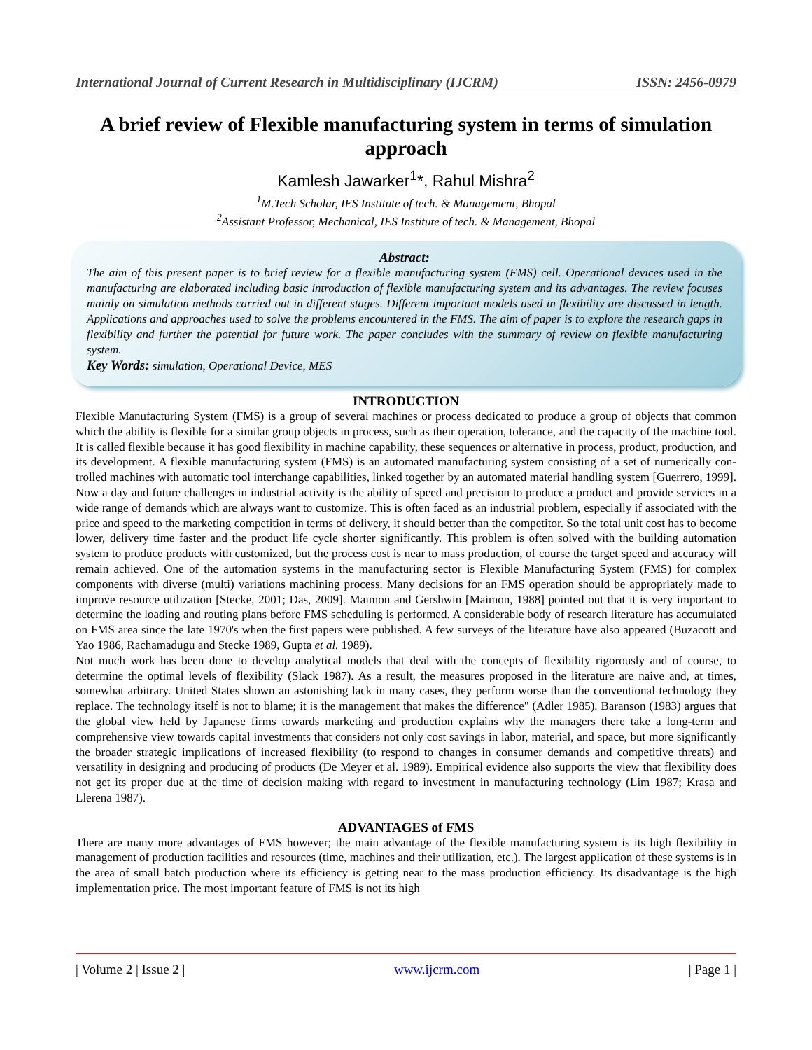International Journal of Current Research in Multidisciplinary (IJCRM) ISSN: 2456-0979
A brief review of Flexible manufacturing system in terms of simulation approach
Kamlesh Jawarker<sup>1</sup>*, Rahul Mishra<sup>2</sup>
<sup>1</sup> M.Tech Scholar, IES Institute of tech. & Management, Bhopal
<sup>2</sup> Assistant Professor, Mechanical, IES Institute of tech. & Management, Bhopal
Abstract:
The aim of this present paper is to brief review for a flexible manufacturing system (FMS) cell. Operational devices used in the manufacturing are elaborated including basic introduction of flexible manufacturing system and its advantages. The review focuses mainly on simulation methods carried out in different stages. Different important models used in flexibility are discussed in length. Applications and approaches used to solve the problems encountered in the FMS. The aim of paper is to explore the research gaps in flexibility and further the potential for future work. The paper concludes with the summary of review on flexible manufacturing system.
Key Words: simulation, Operational Device, MES
INTRODUCTION
Flexible Manufacturing System (FMS) is a group of several machines or process dedicated to produce a group of objects that common which the ability is flexible for a similar group objects in process, such as their operation, tolerance, and the capacity of the machine tool. It is called flexible because it has good flexibility in machine capability, these sequences or alternative in process, product, production, and its development. A flexible manufacturing system (FMS) is an automated manufacturing system consisting of a set of numerically con- trolled machines with automatic tool interchange capabilities, linked together by an automated material handling system [Guerrero, 1999]. Now a day and future challenges in industrial activity is the ability of speed and precision to produce a product and provide services in a wide range of demands which are always want to customize. This is often faced as an industrial problem, especially if associated with the price and speed to the marketing competition in terms of delivery, it should better than the competitor. So the total unit cost has to become lower, delivery time faster and the product life cycle shorter significantly. This problem is often solved with the building automation system to produce products with customized, but the process cost is near to mass production, of course the target speed and accuracy will remain achieved. One of the automation systems in the manufacturing sector is Flexible Manufacturing System (FMS) for complex components with diverse (multi) variations machining process. Many decisions for an FMS operation should be appropriately made to improve resource utilization [Stecke, 2001; Das, 2009]. Maimon and Gershwin [Maimon, 1988] pointed out that it is very important to determine the loading and routing plans before FMS scheduling is performed. A considerable body of research literature has accumulated on FMS area since the late 1970's when the first papers were published. A few surveys of the literature have also appeared (Buzacott and Yao 1986, Rachamadugu and Stecke 1989, Gupta et al. 1989).
Not much work has been done to develop analytical models that deal with the concepts of flexibility rigorously and of course, to determine the optimal levels of flexibility (Slack 1987). As a result, the measures proposed in the literature are naive and, at times, somewhat arbitrary. United States shown an astonishing lack in many cases, they perform worse than the conventional technology they replace. The technology itself is not to blame; it is the management that makes the difference" (Adler 1985). Baranson (1983) argues that the global view held by Japanese firms towards marketing and production explains why the managers there take a long-term and comprehensive view towards capital investments that considers not only cost savings in labor, material, and space, but more significantly the broader strategic implications of increased flexibility (to respond to changes in consumer demands and competitive threats) and versatility in designing and producing of products (De Meyer et al. 1989). Empirical evidence also supports the view that flexibility does not get its proper due at the time of decision making with regard to investment in manufacturing technology (Lim 1987; Krasa and Llerena 1987).
ADVANTAGES of FMS
There are many more advantages of FMS however; the main advantage of the flexible manufacturing system is its high flexibility in management of production facilities and resources (time, machines and their utilization, etc.). The largest application of these systems is in the area of small batch production where its efficiency is getting near to the mass production efficiency. Its disadvantage is the high implementation price. The most important feature of FMS is not its high
| Volume 2 | Issue 2 | www.ijcrm.com | Page 1 |